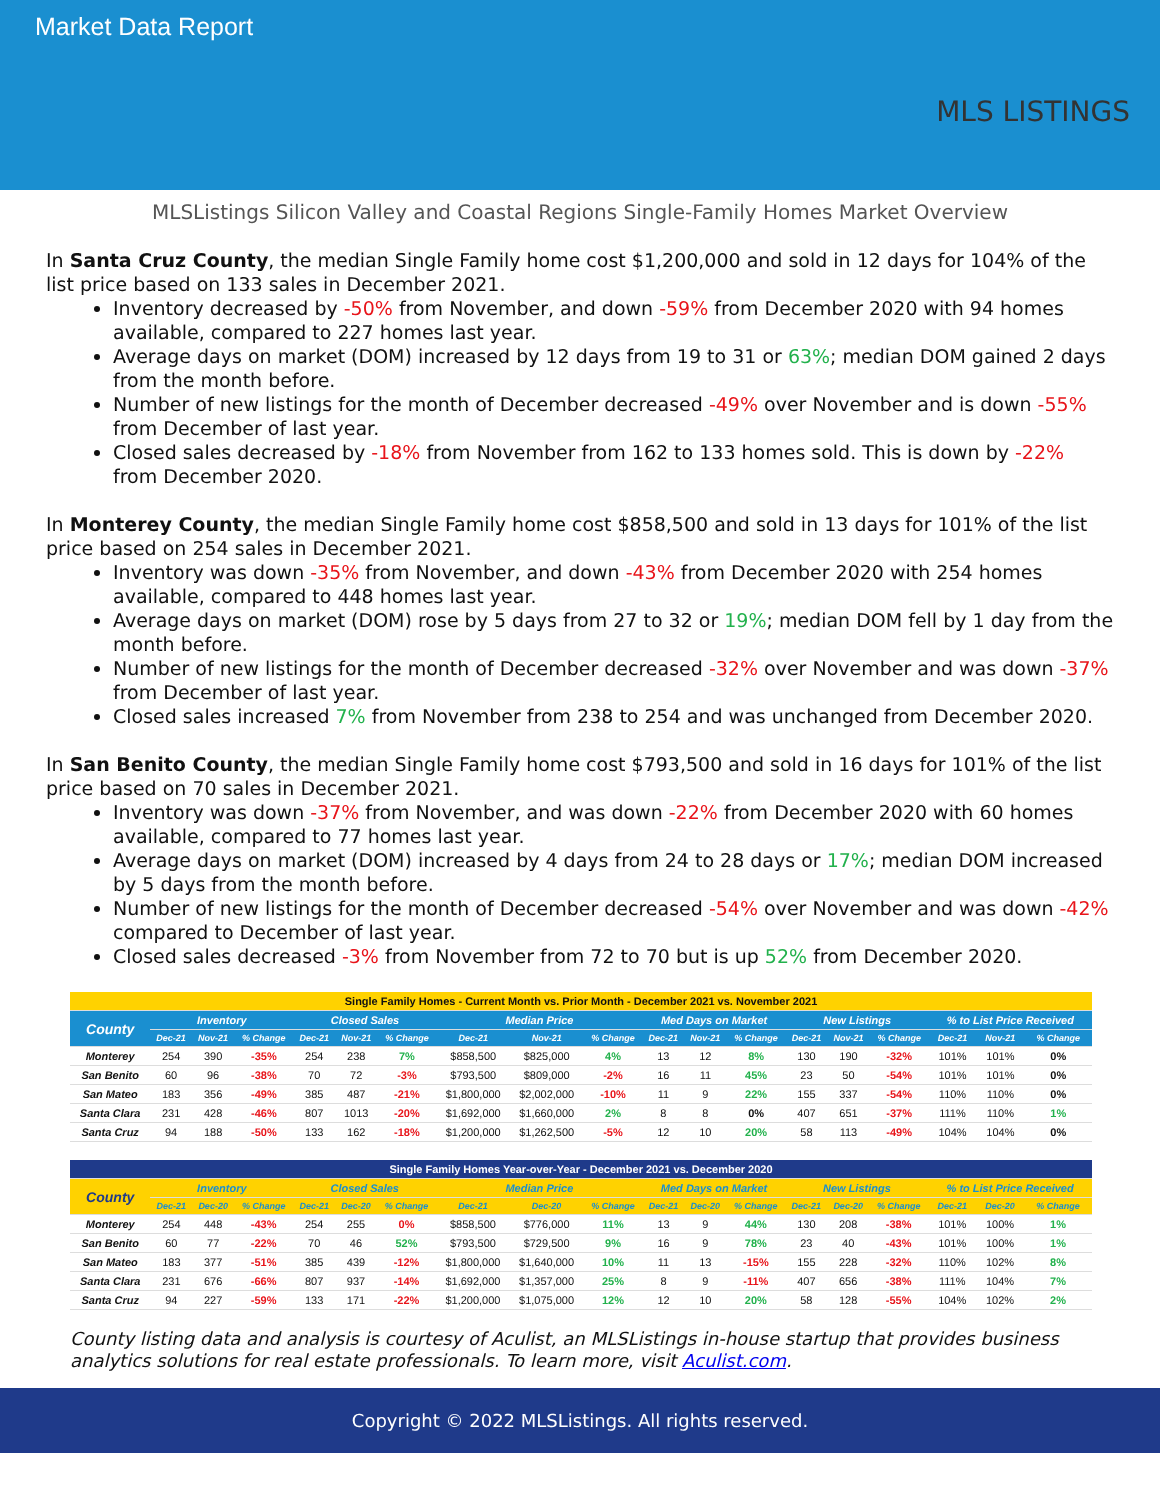Market Data Report
MLS LISTINGS
MLSListings Silicon Valley and Coastal Regions Single-Family Homes Market Overview
In Santa Cruz County, the median Single Family home cost $1,200,000 and sold in 12 days for 104% of the list price based on 133 sales in December 2021.
Inventory decreased by -50% from November, and down -59% from December 2020 with 94 homes available, compared to 227 homes last year.
Average days on market (DOM) increased by 12 days from 19 to 31 or 63%; median DOM gained 2 days from the month before.
Number of new listings for the month of December decreased -49% over November and is down -55% from December of last year.
Closed sales decreased by -18% from November from 162 to 133 homes sold. This is down by -22% from December 2020.
In Monterey County, the median Single Family home cost $858,500 and sold in 13 days for 101% of the list price based on 254 sales in December 2021.
Inventory was down -35% from November, and down -43% from December 2020 with 254 homes available, compared to 448 homes last year.
Average days on market (DOM) rose by 5 days from 27 to 32 or 19%; median DOM fell by 1 day from the month before.
Number of new listings for the month of December decreased -32% over November and was down -37% from December of last year.
Closed sales increased 7% from November from 238 to 254 and was unchanged from December 2020.
In San Benito County, the median Single Family home cost $793,500 and sold in 16 days for 101% of the list price based on 70 sales in December 2021.
Inventory was down -37% from November, and was down -22% from December 2020 with 60 homes available, compared to 77 homes last year.
Average days on market (DOM) increased by 4 days from 24 to 28 days or 17%; median DOM increased by 5 days from the month before.
Number of new listings for the month of December decreased -54% over November and was down -42% compared to December of last year.
Closed sales decreased -3% from November from 72 to 70 but is up 52% from December 2020.
| Single Family Homes - Current Month vs. Prior Month - December 2021 vs. November 2021 | | | | | | | | | | | | | | | | | | |
| --- | --- | --- | --- | --- | --- | --- | --- | --- | --- | --- | --- | --- | --- | --- | --- | --- | --- | --- |
| County | Inventory | | | Closed Sales | | | Median Price | | | Med Days on Market | | | New Listings | | | % to List Price Received | | |
| | Dec-21 | Nov-21 | % Change | Dec-21 | Nov-21 | % Change | Dec-21 | Nov-21 | % Change | Dec-21 | Nov-21 | % Change | Dec-21 | Nov-21 | % Change | Dec-21 | Nov-21 | % Change |
| Monterey | 254 | 390 | -35% | 254 | 238 | 7% | $858,500 | $825,000 | 4% | 13 | 12 | 8% | 130 | 190 | -32% | 101% | 101% | 0% |
| San Benito | 60 | 96 | -38% | 70 | 72 | -3% | $793,500 | $809,000 | -2% | 16 | 11 | 45% | 23 | 50 | -54% | 101% | 101% | 0% |
| San Mateo | 183 | 356 | -49% | 385 | 487 | -21% | $1,800,000 | $2,002,000 | -10% | 11 | 9 | 22% | 155 | 337 | -54% | 110% | 110% | 0% |
| Santa Clara | 231 | 428 | -46% | 807 | 1013 | -20% | $1,692,000 | $1,660,000 | 2% | 8 | 8 | 0% | 407 | 651 | -37% | 111% | 110% | 1% |
| Santa Cruz | 94 | 188 | -50% | 133 | 162 | -18% | $1,200,000 | $1,262,500 | -5% | 12 | 10 | 20% | 58 | 113 | -49% | 104% | 104% | 0% |
| Single Family Homes Year-over-Year - December 2021 vs. December 2020 | | | | | | | | | | | | | | | | | | |
| --- | --- | --- | --- | --- | --- | --- | --- | --- | --- | --- | --- | --- | --- | --- | --- | --- | --- | --- |
| County | Inventory | | | Closed Sales | | | Median Price | | | Med Days on Market | | | New Listings | | | % to List Price Received | | |
| | Dec-21 | Dec-20 | % Change | Dec-21 | Dec-20 | % Change | Dec-21 | Dec-20 | % Change | Dec-21 | Dec-20 | % Change | Dec-21 | Dec-20 | % Change | Dec-21 | Dec-20 | % Change |
| Monterey | 254 | 448 | -43% | 254 | 255 | 0% | $858,500 | $776,000 | 11% | 13 | 9 | 44% | 130 | 208 | -38% | 101% | 100% | 1% |
| San Benito | 60 | 77 | -22% | 70 | 46 | 52% | $793,500 | $729,500 | 9% | 16 | 9 | 78% | 23 | 40 | -43% | 101% | 100% | 1% |
| San Mateo | 183 | 377 | -51% | 385 | 439 | -12% | $1,800,000 | $1,640,000 | 10% | 11 | 13 | -15% | 155 | 228 | -32% | 110% | 102% | 8% |
| Santa Clara | 231 | 676 | -66% | 807 | 937 | -14% | $1,692,000 | $1,357,000 | 25% | 8 | 9 | -11% | 407 | 656 | -38% | 111% | 104% | 7% |
| Santa Cruz | 94 | 227 | -59% | 133 | 171 | -22% | $1,200,000 | $1,075,000 | 12% | 12 | 10 | 20% | 58 | 128 | -55% | 104% | 102% | 2% |
County listing data and analysis is courtesy of Aculist, an MLSListings in-house startup that provides business analytics solutions for real estate professionals. To learn more, visit Aculist.com.
Copyright © 2022 MLSListings. All rights reserved.